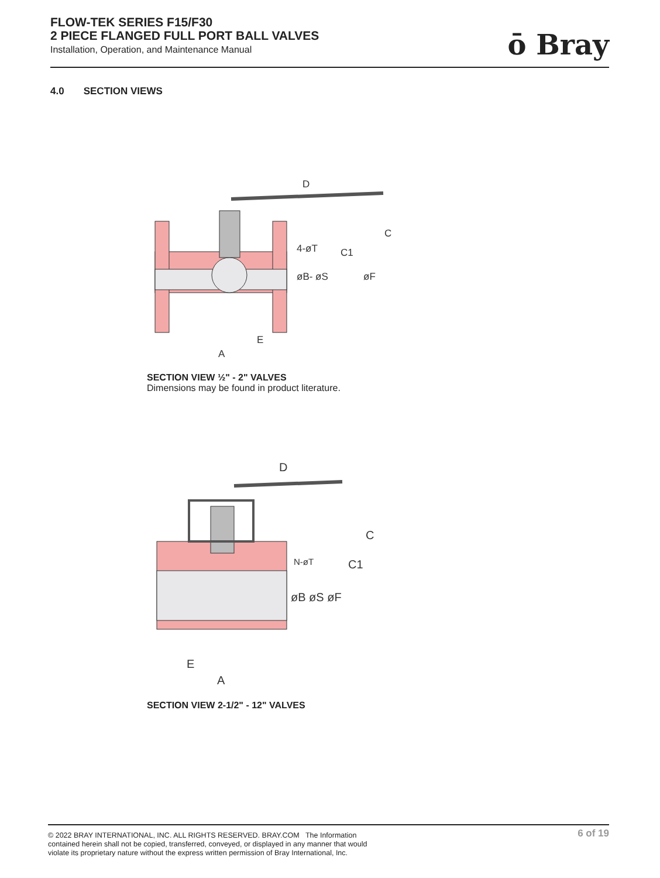FLOW-TEK SERIES F15/F30
2 PIECE FLANGED FULL PORT BALL VALVES
Installation, Operation, and Maintenance Manual
ō Bray
4.0 SECTION VIEWS
D
C
4-øT
C1
øB- øS
øF
E
A
SECTION VIEW ½" - 2" VALVES
Dimensions may be found in product literature.
D
C
C1
N-øT
øB øS øF
E
A
SECTION VIEW 2-1/2" - 12" VALVES
© 2022 BRAY INTERNATIONAL, INC. ALL RIGHTS RESERVED. BRAY.COM The Information
contained herein shall not be copied, transferred, conveyed, or displayed in any manner that would
violate its proprietary nature without the express written permission of Bray International, Inc.
6 of 19